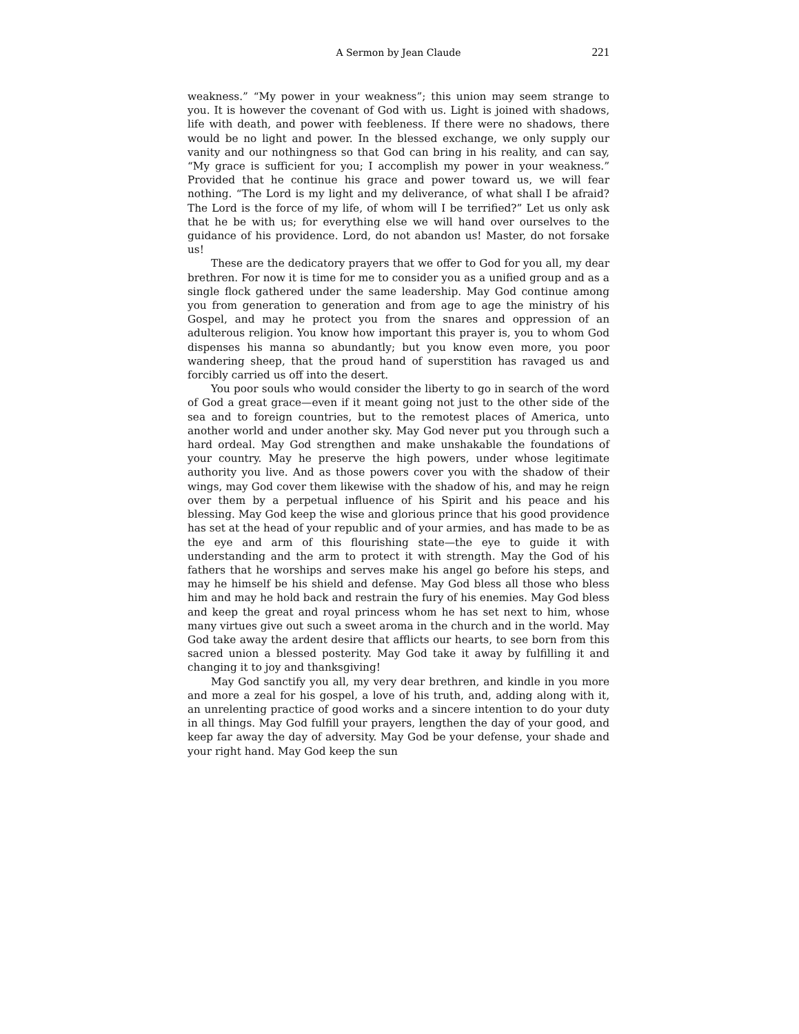A Sermon by Jean Claude
221
weakness.” “My power in your weakness”; this union may seem strange to you. It is however the covenant of God with us. Light is joined with shadows, life with death, and power with feebleness. If there were no shadows, there would be no light and power. In the blessed exchange, we only supply our vanity and our nothingness so that God can bring in his reality, and can say, “My grace is sufficient for you; I accomplish my power in your weakness.” Provided that he continue his grace and power toward us, we will fear nothing. “The Lord is my light and my deliverance, of what shall I be afraid? The Lord is the force of my life, of whom will I be terrified?” Let us only ask that he be with us; for everything else we will hand over ourselves to the guidance of his providence. Lord, do not abandon us! Master, do not forsake us!
These are the dedicatory prayers that we offer to God for you all, my dear brethren. For now it is time for me to consider you as a unified group and as a single flock gathered under the same leadership. May God continue among you from generation to generation and from age to age the ministry of his Gospel, and may he protect you from the snares and oppression of an adulterous religion. You know how important this prayer is, you to whom God dispenses his manna so abundantly; but you know even more, you poor wandering sheep, that the proud hand of superstition has ravaged us and forcibly carried us off into the desert.
You poor souls who would consider the liberty to go in search of the word of God a great grace—even if it meant going not just to the other side of the sea and to foreign countries, but to the remotest places of America, unto another world and under another sky. May God never put you through such a hard ordeal. May God strengthen and make unshakable the foundations of your country. May he preserve the high powers, under whose legitimate authority you live. And as those powers cover you with the shadow of their wings, may God cover them likewise with the shadow of his, and may he reign over them by a perpetual influence of his Spirit and his peace and his blessing. May God keep the wise and glorious prince that his good providence has set at the head of your republic and of your armies, and has made to be as the eye and arm of this flourishing state—the eye to guide it with understanding and the arm to protect it with strength. May the God of his fathers that he worships and serves make his angel go before his steps, and may he himself be his shield and defense. May God bless all those who bless him and may he hold back and restrain the fury of his enemies. May God bless and keep the great and royal princess whom he has set next to him, whose many virtues give out such a sweet aroma in the church and in the world. May God take away the ardent desire that afflicts our hearts, to see born from this sacred union a blessed posterity. May God take it away by fulfilling it and changing it to joy and thanksgiving!
May God sanctify you all, my very dear brethren, and kindle in you more and more a zeal for his gospel, a love of his truth, and, adding along with it, an unrelenting practice of good works and a sincere intention to do your duty in all things. May God fulfill your prayers, lengthen the day of your good, and keep far away the day of adversity. May God be your defense, your shade and your right hand. May God keep the sun